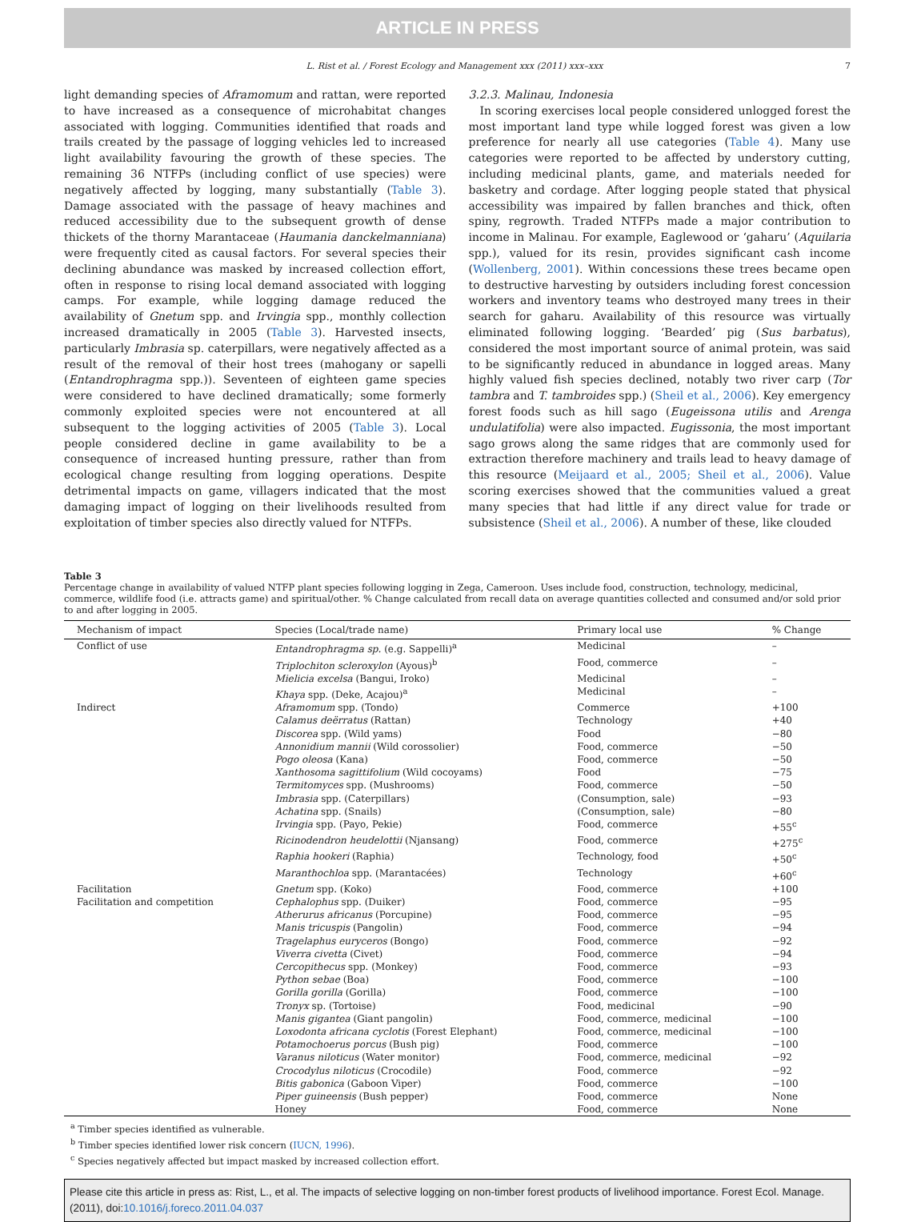ARTICLE IN PRESS
L. Rist et al. / Forest Ecology and Management xxx (2011) xxx–xxx 7
light demanding species of Aframomum and rattan, were reported to have increased as a consequence of microhabitat changes associated with logging. Communities identified that roads and trails created by the passage of logging vehicles led to increased light availability favouring the growth of these species. The remaining 36 NTFPs (including conflict of use species) were negatively affected by logging, many substantially (Table 3). Damage associated with the passage of heavy machines and reduced accessibility due to the subsequent growth of dense thickets of the thorny Marantaceae (Haumania danckelmanniana) were frequently cited as causal factors. For several species their declining abundance was masked by increased collection effort, often in response to rising local demand associated with logging camps. For example, while logging damage reduced the availability of Gnetum spp. and Irvingia spp., monthly collection increased dramatically in 2005 (Table 3). Harvested insects, particularly Imbrasia sp. caterpillars, were negatively affected as a result of the removal of their host trees (mahogany or sapelli (Entandrophragma spp.)). Seventeen of eighteen game species were considered to have declined dramatically; some formerly commonly exploited species were not encountered at all subsequent to the logging activities of 2005 (Table 3). Local people considered decline in game availability to be a consequence of increased hunting pressure, rather than from ecological change resulting from logging operations. Despite detrimental impacts on game, villagers indicated that the most damaging impact of logging on their livelihoods resulted from exploitation of timber species also directly valued for NTFPs.
3.2.3. Malinau, Indonesia
In scoring exercises local people considered unlogged forest the most important land type while logged forest was given a low preference for nearly all use categories (Table 4). Many use categories were reported to be affected by understory cutting, including medicinal plants, game, and materials needed for basketry and cordage. After logging people stated that physical accessibility was impaired by fallen branches and thick, often spiny, regrowth. Traded NTFPs made a major contribution to income in Malinau. For example, Eaglewood or ‘gaharu’ (Aquilaria spp.), valued for its resin, provides significant cash income (Wollenberg, 2001). Within concessions these trees became open to destructive harvesting by outsiders including forest concession workers and inventory teams who destroyed many trees in their search for gaharu. Availability of this resource was virtually eliminated following logging. ‘Bearded’ pig (Sus barbatus), considered the most important source of animal protein, was said to be significantly reduced in abundance in logged areas. Many highly valued fish species declined, notably two river carp (Tor tambra and T. tambroides spp.) (Sheil et al., 2006). Key emergency forest foods such as hill sago (Eugeissona utilis and Arenga undulatifolia) were also impacted. Eugissonia, the most important sago grows along the same ridges that are commonly used for extraction therefore machinery and trails lead to heavy damage of this resource (Meijaard et al., 2005; Sheil et al., 2006). Value scoring exercises showed that the communities valued a great many species that had little if any direct value for trade or subsistence (Sheil et al., 2006). A number of these, like clouded
Table 3
Percentage change in availability of valued NTFP plant species following logging in Zega, Cameroon. Uses include food, construction, technology, medicinal, commerce, wildlife food (i.e. attracts game) and spiritual/other. % Change calculated from recall data on average quantities collected and consumed and/or sold prior to and after logging in 2005.
| Mechanism of impact | Species (Local/trade name) | Primary local use | % Change |
| --- | --- | --- | --- |
| Conflict of use | Entandrophragma sp. (e.g. Sappelli)<sup>a</sup> | Medicinal | – |
| | Triplochiton scleroxylon (Ayous)<sup>b</sup> | Food, commerce | – |
| | Mielicia excelsa (Bangui, Iroko) | Medicinal | – |
| | Khaya spp. (Deke, Acajou)<sup>a</sup> | Medicinal | – |
| Indirect | Aframomum spp. (Tondo) | Commerce | +100 |
| | Calamus deërratus (Rattan) | Technology | +40 |
| | Discorea spp. (Wild yams) | Food | −80 |
| | Annonidium mannii (Wild corossolier) | Food, commerce | −50 |
| | Pogo oleosa (Kana) | Food, commerce | −50 |
| | Xanthosoma sagittifolium (Wild cocoyams) | Food | −75 |
| | Termitomyces spp. (Mushrooms) | Food, commerce | −50 |
| | Imbrasia spp. (Caterpillars) | (Consumption, sale) | −93 |
| | Achatina spp. (Snails) | (Consumption, sale) | −80 |
| | Irvingia spp. (Payo, Pekie) | Food, commerce | +55<sup>c</sup> |
| | Ricinodendron heudelottii (Njansang) | Food, commerce | +275<sup>c</sup> |
| | Raphia hookeri (Raphia) | Technology, food | +50<sup>c</sup> |
| | Maranthochloa spp. (Marantacées) | Technology | +60<sup>c</sup> |
| Facilitation | Gnetum spp. (Koko) | Food, commerce | +100 |
| Facilitation and competition | Cephalophus spp. (Duiker) | Food, commerce | −95 |
| | Atherurus africanus (Porcupine) | Food, commerce | −95 |
| | Manis tricuspis (Pangolin) | Food, commerce | −94 |
| | Tragelaphus euryceros (Bongo) | Food, commerce | −92 |
| | Viverra civetta (Civet) | Food, commerce | −94 |
| | Cercopithecus spp. (Monkey) | Food, commerce | −93 |
| | Python sebae (Boa) | Food, commerce | −100 |
| | Gorilla gorilla (Gorilla) | Food, commerce | −100 |
| | Tronyx sp. (Tortoise) | Food, medicinal | −90 |
| | Manis gigantea (Giant pangolin) | Food, commerce, medicinal | −100 |
| | Loxodonta africana cyclotis (Forest Elephant) | Food, commerce, medicinal | −100 |
| | Potamochoerus porcus (Bush pig) | Food, commerce | −100 |
| | Varanus niloticus (Water monitor) | Food, commerce, medicinal | −92 |
| | Crocodylus niloticus (Crocodile) | Food, commerce | −92 |
| | Bitis gabonica (Gaboon Viper) | Food, commerce | −100 |
| | Piper guineensis (Bush pepper) | Food, commerce | None |
| | Honey | Food, commerce | None |
<sup>a</sup> Timber species identified as vulnerable.
<sup>b</sup> Timber species identified lower risk concern (IUCN, 1996).
<sup>c</sup> Species negatively affected but impact masked by increased collection effort.
Please cite this article in press as: Rist, L., et al. The impacts of selective logging on non-timber forest products of livelihood importance. Forest Ecol. Manage. (2011), doi:10.1016/j.foreco.2011.04.037